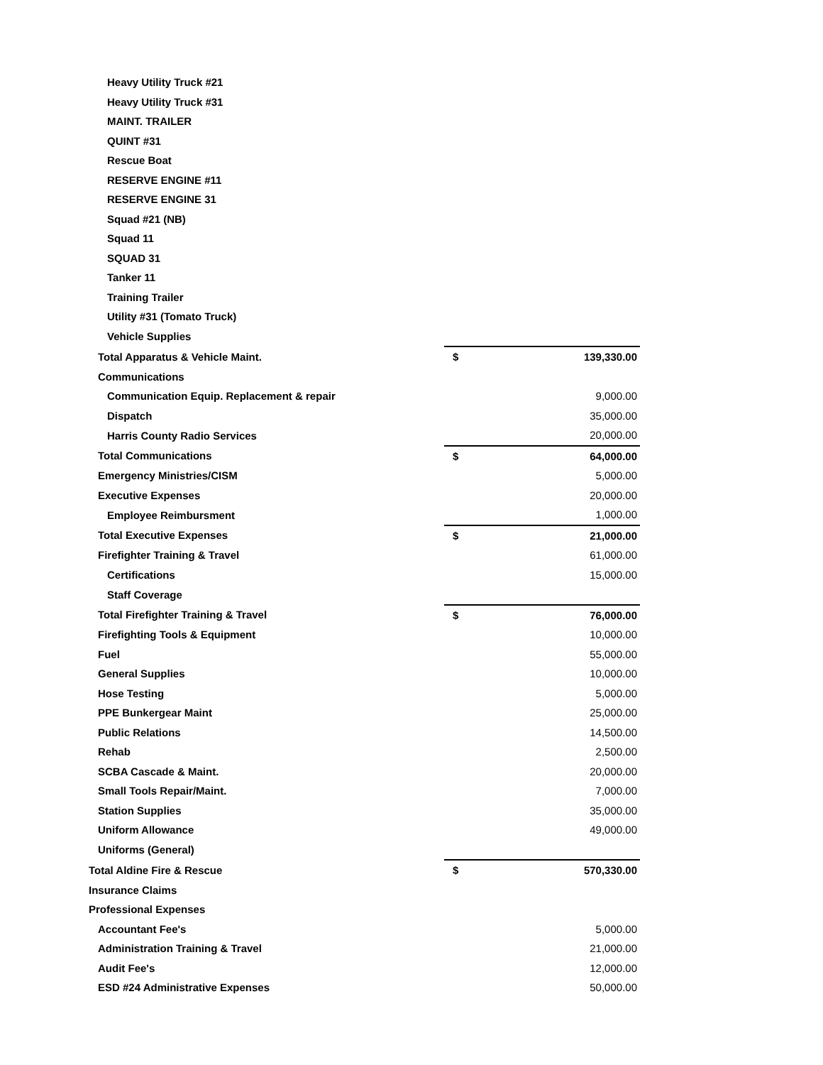| Heavy Utility Truck #21 | | |
| Heavy Utility Truck #31 | | |
| MAINT. TRAILER | | |
| QUINT #31 | | |
| Rescue Boat | | |
| RESERVE ENGINE #11 | | |
| RESERVE ENGINE 31 | | |
| Squad #21 (NB) | | |
| Squad 11 | | |
| SQUAD 31 | | |
| Tanker 11 | | |
| Training Trailer | | |
| Utility #31 (Tomato Truck) | | |
| Vehicle Supplies | | |
| Total Apparatus & Vehicle Maint. | $ | 139,330.00 |
| Communications | | |
| Communication Equip. Replacement & repair | | 9,000.00 |
| Dispatch | | 35,000.00 |
| Harris County Radio Services | | 20,000.00 |
| Total Communications | $ | 64,000.00 |
| Emergency Ministries/CISM | | 5,000.00 |
| Executive Expenses | | 20,000.00 |
| Employee Reimbursment | | 1,000.00 |
| Total Executive Expenses | $ | 21,000.00 |
| Firefighter Training & Travel | | 61,000.00 |
| Certifications | | 15,000.00 |
| Staff Coverage | | |
| Total Firefighter Training & Travel | $ | 76,000.00 |
| Firefighting Tools & Equipment | | 10,000.00 |
| Fuel | | 55,000.00 |
| General Supplies | | 10,000.00 |
| Hose Testing | | 5,000.00 |
| PPE Bunkergear Maint | | 25,000.00 |
| Public Relations | | 14,500.00 |
| Rehab | | 2,500.00 |
| SCBA Cascade & Maint. | | 20,000.00 |
| Small Tools Repair/Maint. | | 7,000.00 |
| Station Supplies | | 35,000.00 |
| Uniform Allowance | | 49,000.00 |
| Uniforms (General) | | |
| Total Aldine Fire & Rescue | $ | 570,330.00 |
| Insurance Claims | | |
| Professional Expenses | | |
| Accountant Fee's | | 5,000.00 |
| Administration Training & Travel | | 21,000.00 |
| Audit Fee's | | 12,000.00 |
| ESD #24 Administrative Expenses | | 50,000.00 |